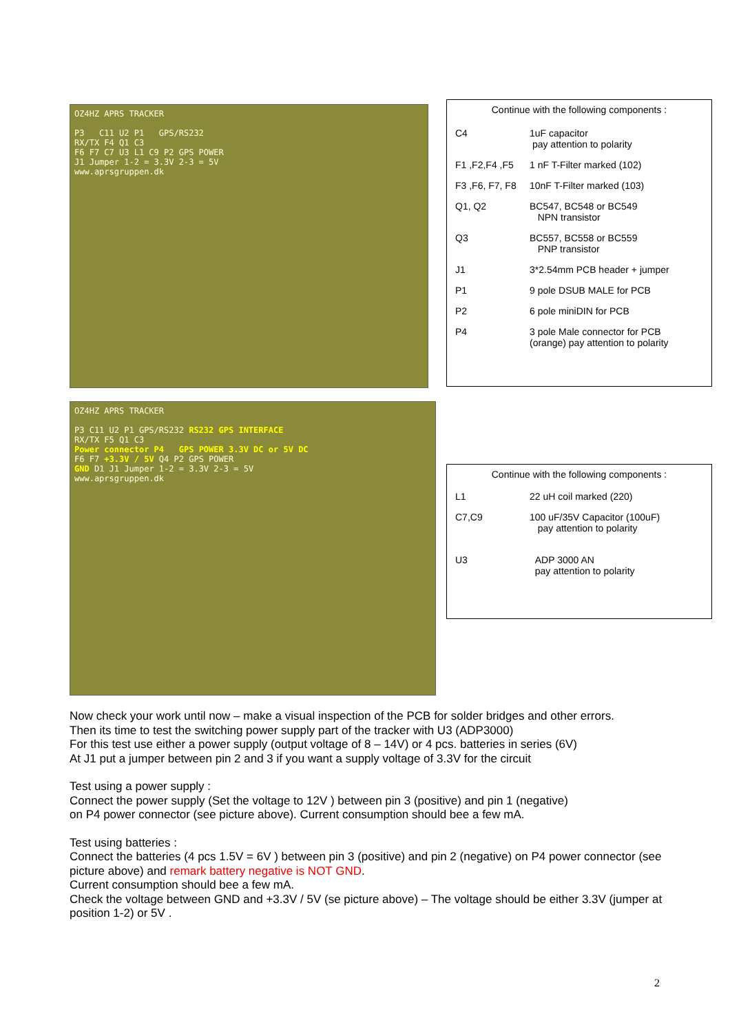OZ4HZ APRS TRACKER
P3 C11 U2 P1 GPS/RS232
RX/TX F4 Q1 C3
F6 F7 C7 U3 L1 C9 P2 GPS POWER
J1 Jumper 1-2 = 3.3V 2-3 = 5V
www.aprsgruppen.dk
Continue with the following components :
| C4 | 1uF capacitor pay attention to polarity |
| F1 ,F2,F4 ,F5 | 1 nF T-Filter marked (102) |
| F3 ,F6, F7, F8 | 10nF T-Filter marked (103) |
| Q1, Q2 | BC547, BC548 or BC549 NPN transistor |
| Q3 | BC557, BC558 or BC559 PNP transistor |
| J1 | 3*2.54mm PCB header + jumper |
| P1 | 9 pole DSUB MALE for PCB |
| P2 | 6 pole miniDIN for PCB |
| P4 | 3 pole Male connector for PCB (orange) pay attention to polarity |
OZ4HZ APRS TRACKER
P3 C11 U2 P1 GPS/RS232 RS232 GPS INTERFACE
RX/TX F5 Q1 C3
Power connector P4 GPS POWER 3.3V DC or 5V DC
F6 F7 +3.3V / 5V Q4 P2 GPS POWER
GND D1 J1 Jumper 1-2 = 3.3V 2-3 = 5V
www.aprsgruppen.dk
Continue with the following components :
| L1 | 22 uH coil marked (220) |
| C7,C9 | 100 uF/35V Capacitor (100uF) pay attention to polarity |
| U3 | ADP 3000 AN pay attention to polarity |
Now check your work until now – make a visual inspection of the PCB for solder bridges and other errors.
Then its time to test the switching power supply part of the tracker with U3 (ADP3000)
For this test use either a power supply (output voltage of 8 – 14V) or 4 pcs. batteries in series (6V)
At J1 put a jumper between pin 2 and 3 if you want a supply voltage of 3.3V for the circuit
Test using a power supply :
Connect the power supply (Set the voltage to 12V ) between pin 3 (positive) and pin 1 (negative)
on P4 power connector (see picture above). Current consumption should bee a few mA.
Test using batteries :
Connect the batteries (4 pcs 1.5V = 6V ) between pin 3 (positive) and pin 2 (negative) on P4 power connector (see picture above) and remark battery negative is NOT GND.
Current consumption should bee a few mA.
Check the voltage between GND and +3.3V / 5V (se picture above) – The voltage should be either 3.3V (jumper at position 1-2) or 5V .
2